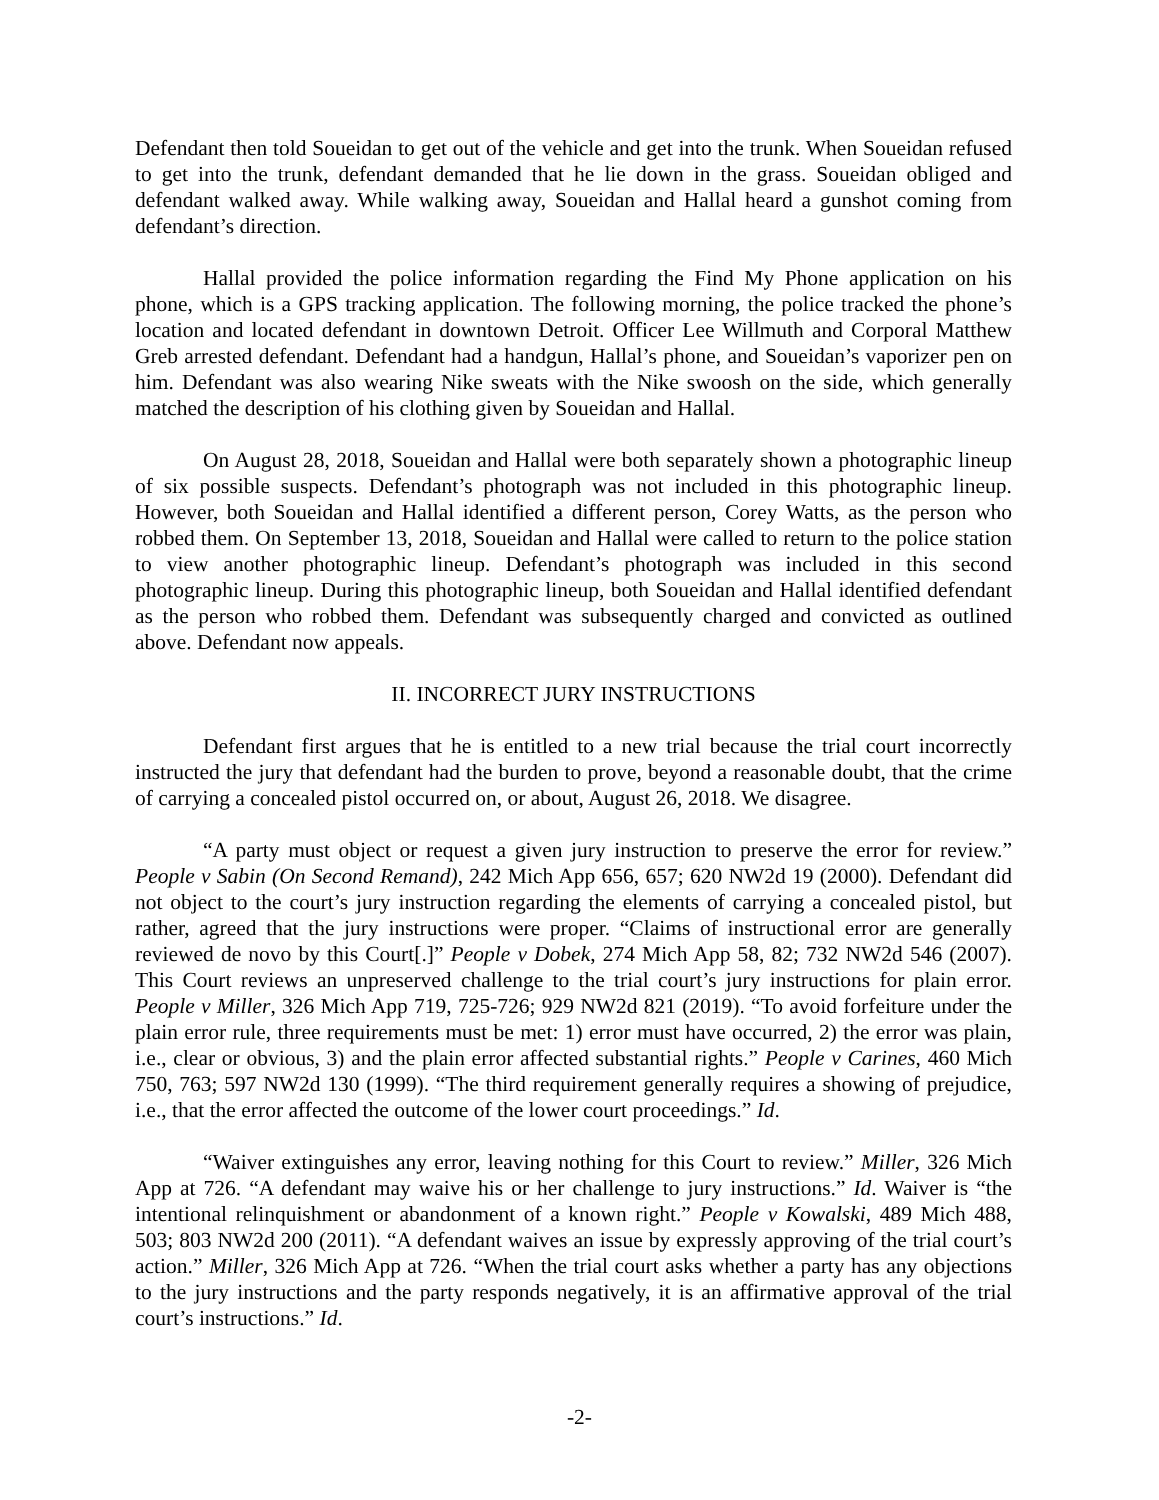Defendant then told Soueidan to get out of the vehicle and get into the trunk. When Soueidan refused to get into the trunk, defendant demanded that he lie down in the grass. Soueidan obliged and defendant walked away. While walking away, Soueidan and Hallal heard a gunshot coming from defendant’s direction.
Hallal provided the police information regarding the Find My Phone application on his phone, which is a GPS tracking application. The following morning, the police tracked the phone’s location and located defendant in downtown Detroit. Officer Lee Willmuth and Corporal Matthew Greb arrested defendant. Defendant had a handgun, Hallal’s phone, and Soueidan’s vaporizer pen on him. Defendant was also wearing Nike sweats with the Nike swoosh on the side, which generally matched the description of his clothing given by Soueidan and Hallal.
On August 28, 2018, Soueidan and Hallal were both separately shown a photographic lineup of six possible suspects. Defendant’s photograph was not included in this photographic lineup. However, both Soueidan and Hallal identified a different person, Corey Watts, as the person who robbed them. On September 13, 2018, Soueidan and Hallal were called to return to the police station to view another photographic lineup. Defendant’s photograph was included in this second photographic lineup. During this photographic lineup, both Soueidan and Hallal identified defendant as the person who robbed them. Defendant was subsequently charged and convicted as outlined above. Defendant now appeals.
II. INCORRECT JURY INSTRUCTIONS
Defendant first argues that he is entitled to a new trial because the trial court incorrectly instructed the jury that defendant had the burden to prove, beyond a reasonable doubt, that the crime of carrying a concealed pistol occurred on, or about, August 26, 2018. We disagree.
“A party must object or request a given jury instruction to preserve the error for review.” People v Sabin (On Second Remand), 242 Mich App 656, 657; 620 NW2d 19 (2000). Defendant did not object to the court’s jury instruction regarding the elements of carrying a concealed pistol, but rather, agreed that the jury instructions were proper. “Claims of instructional error are generally reviewed de novo by this Court[.]” People v Dobek, 274 Mich App 58, 82; 732 NW2d 546 (2007). This Court reviews an unpreserved challenge to the trial court’s jury instructions for plain error. People v Miller, 326 Mich App 719, 725-726; 929 NW2d 821 (2019). “To avoid forfeiture under the plain error rule, three requirements must be met: 1) error must have occurred, 2) the error was plain, i.e., clear or obvious, 3) and the plain error affected substantial rights.” People v Carines, 460 Mich 750, 763; 597 NW2d 130 (1999). “The third requirement generally requires a showing of prejudice, i.e., that the error affected the outcome of the lower court proceedings.” Id.
“Waiver extinguishes any error, leaving nothing for this Court to review.” Miller, 326 Mich App at 726. “A defendant may waive his or her challenge to jury instructions.” Id. Waiver is “the intentional relinquishment or abandonment of a known right.” People v Kowalski, 489 Mich 488, 503; 803 NW2d 200 (2011). “A defendant waives an issue by expressly approving of the trial court’s action.” Miller, 326 Mich App at 726. “When the trial court asks whether a party has any objections to the jury instructions and the party responds negatively, it is an affirmative approval of the trial court’s instructions.” Id.
-2-